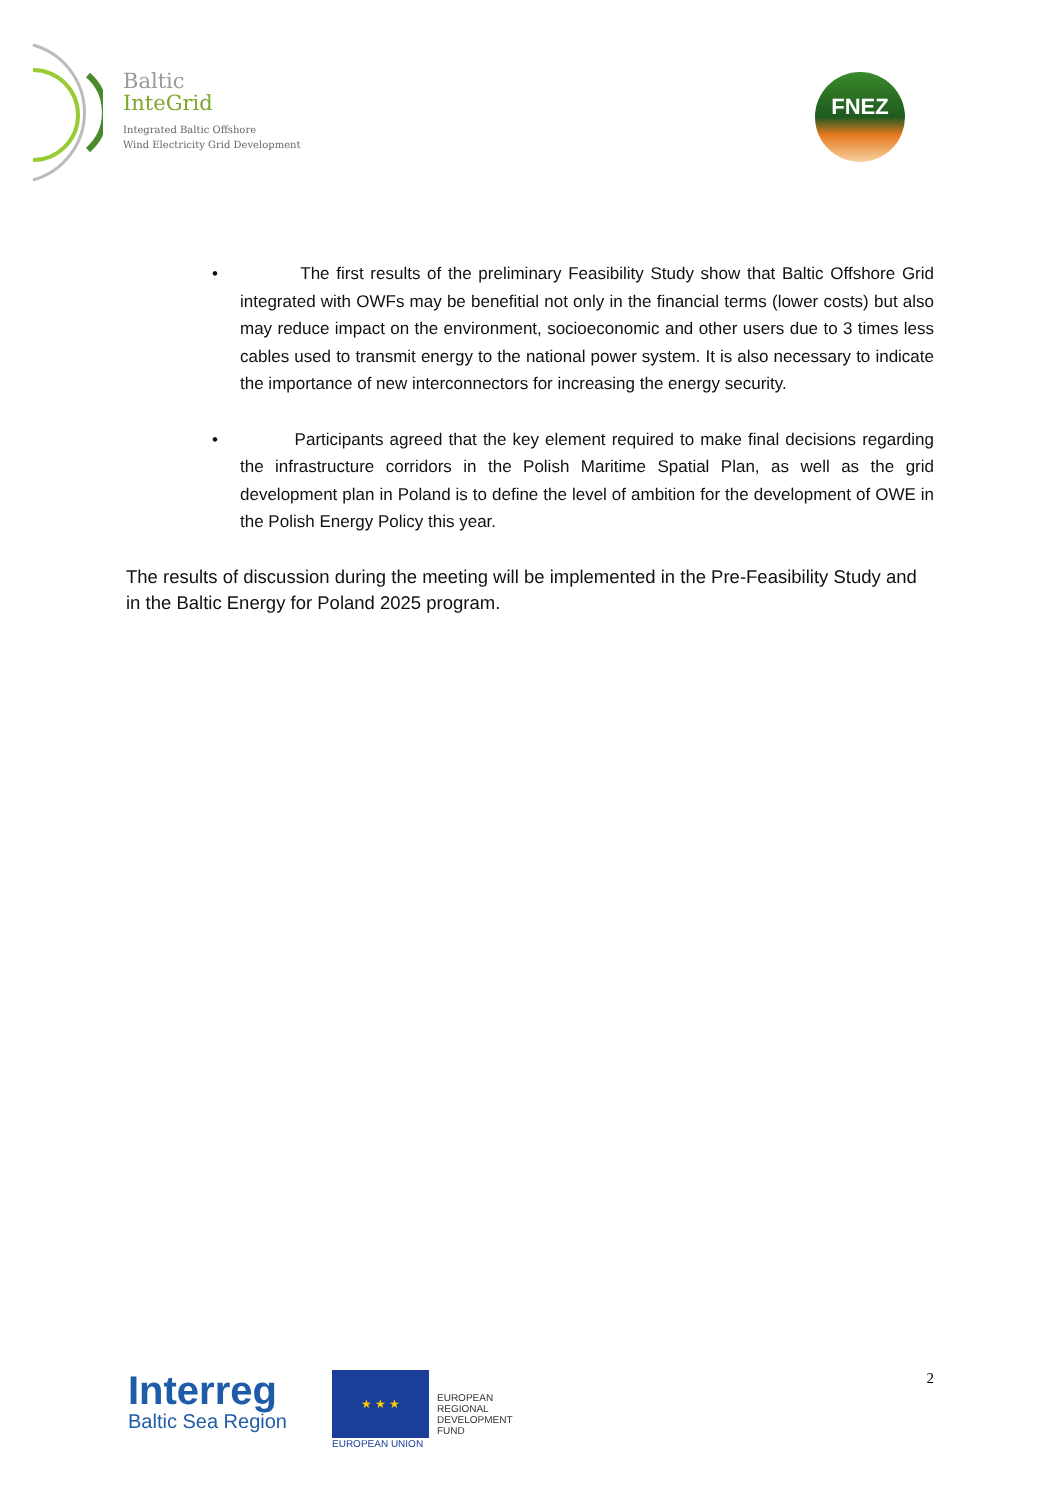Baltic
InteGrid
Integrated Baltic Offshore
Wind Electricity Grid Development
FNEZ
• The first results of the preliminary Feasibility Study show that Baltic Offshore Grid integrated with OWFs may be benefitial not only in the financial terms (lower costs) but also may reduce impact on the environment, socioeconomic and other users due to 3 times less cables used to transmit energy to the national power system. It is also necessary to indicate the importance of new interconnectors for increasing the energy security.
• Participants agreed that the key element required to make final decisions regarding the infrastructure corridors in the Polish Maritime Spatial Plan, as well as the grid development plan in Poland is to define the level of ambition for the development of OWE in the Polish Energy Policy this year.
The results of discussion during the meeting will be implemented in the Pre-Feasibility Study and in the Baltic Energy for Poland 2025 program.
Interreg
Baltic Sea Region
★ ★ ★
EUROPEAN UNION
EUROPEAN
REGIONAL
DEVELOPMENT
FUND
2